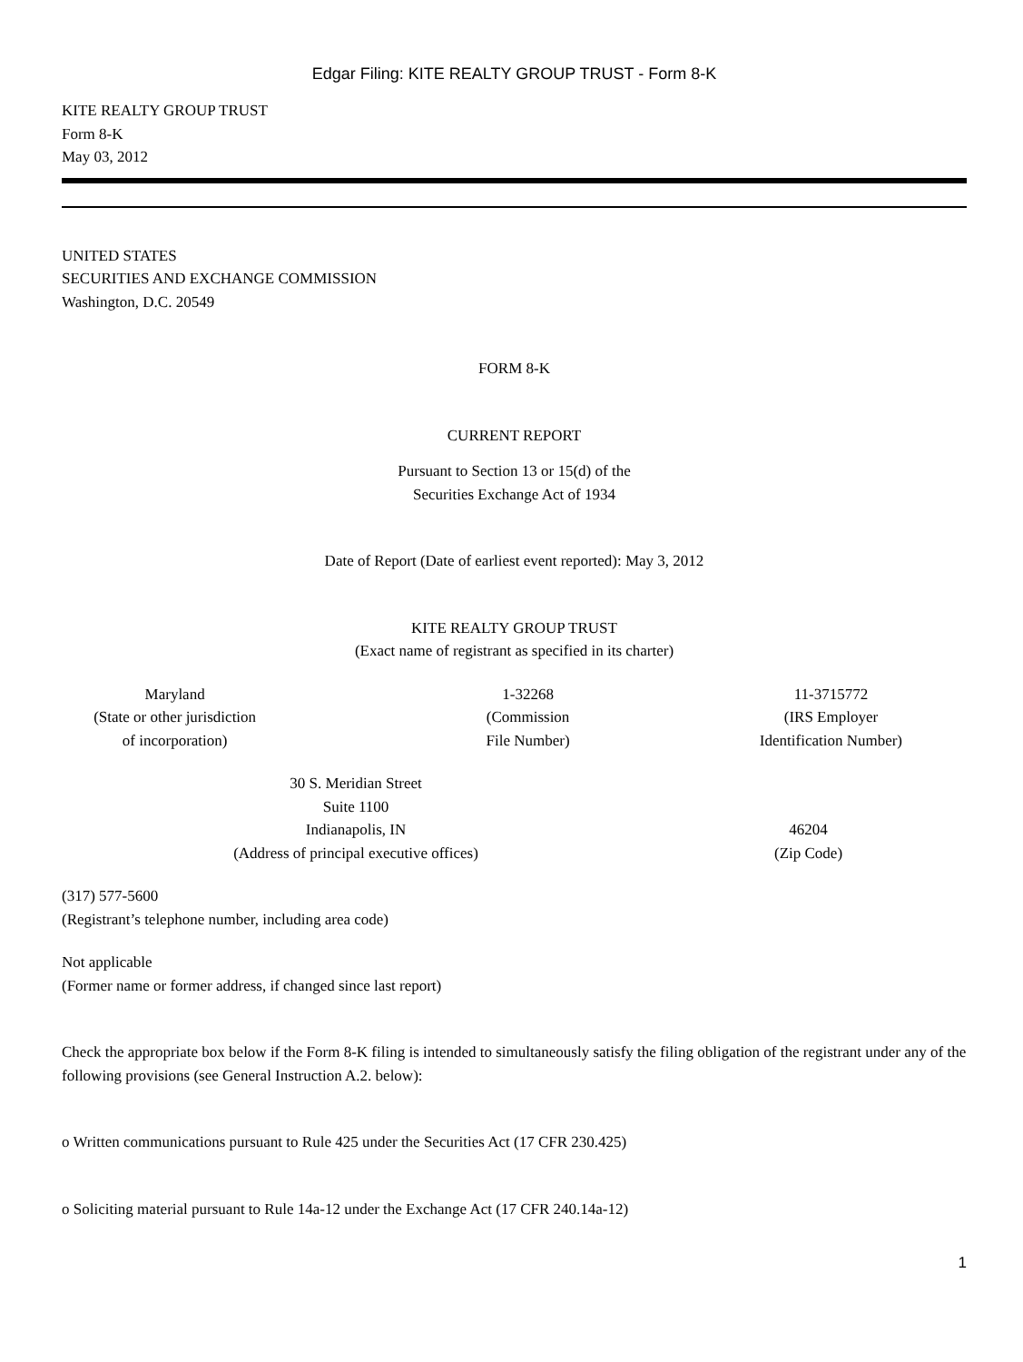Edgar Filing: KITE REALTY GROUP TRUST - Form 8-K
KITE REALTY GROUP TRUST
Form 8-K
May 03, 2012
UNITED STATES
SECURITIES AND EXCHANGE COMMISSION
Washington, D.C. 20549
FORM 8-K
CURRENT REPORT
Pursuant to Section 13 or 15(d) of the
Securities Exchange Act of 1934
Date of Report (Date of earliest event reported): May 3, 2012
KITE REALTY GROUP TRUST
(Exact name of registrant as specified in its charter)
| Maryland (State or other jurisdiction of incorporation) | 1-32268 (Commission File Number) | 11-3715772 (IRS Employer Identification Number) |
| 30 S. Meridian Street Suite 1100 Indianapolis, IN (Address of principal executive offices) | 46204 (Zip Code) |
(317) 577-5600
(Registrant’s telephone number, including area code)
Not applicable
(Former name or former address, if changed since last report)
Check the appropriate box below if the Form 8-K filing is intended to simultaneously satisfy the filing obligation of the registrant under any of the following provisions (see General Instruction A.2. below):
o Written communications pursuant to Rule 425 under the Securities Act (17 CFR 230.425)
o Soliciting material pursuant to Rule 14a-12 under the Exchange Act (17 CFR 240.14a-12)
1